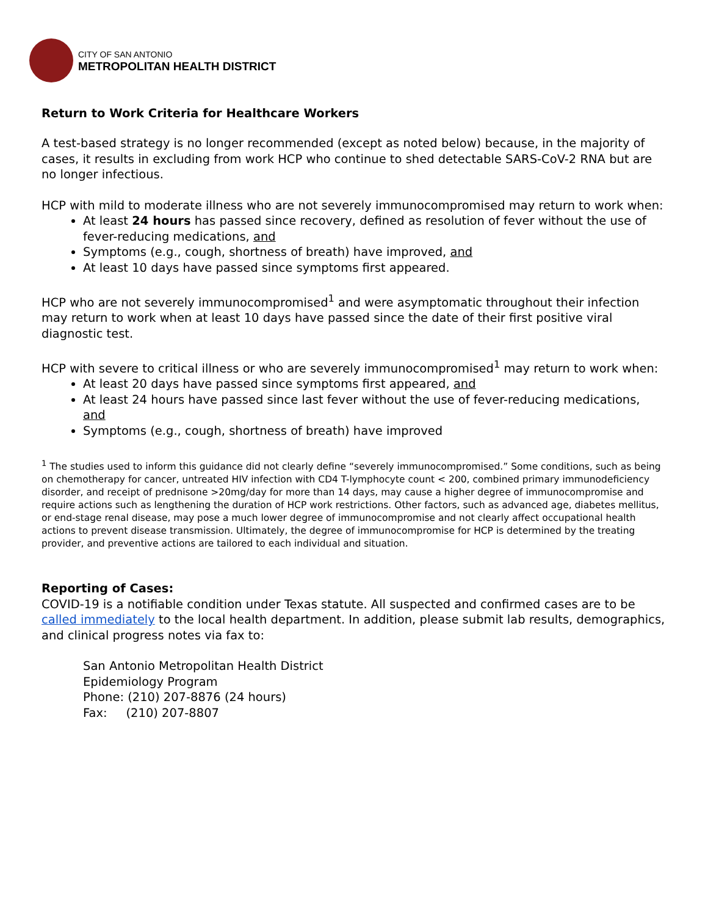CITY OF SAN ANTONIO
METROPOLITAN HEALTH DISTRICT
Return to Work Criteria for Healthcare Workers
A test-based strategy is no longer recommended (except as noted below) because, in the majority of cases, it results in excluding from work HCP who continue to shed detectable SARS-CoV-2 RNA but are no longer infectious.
HCP with mild to moderate illness who are not severely immunocompromised may return to work when:
At least 24 hours has passed since recovery, defined as resolution of fever without the use of fever-reducing medications, and
Symptoms (e.g., cough, shortness of breath) have improved, and
At least 10 days have passed since symptoms first appeared.
HCP who are not severely immunocompromised<sup>1</sup> and were asymptomatic throughout their infection may return to work when at least 10 days have passed since the date of their first positive viral diagnostic test.
HCP with severe to critical illness or who are severely immunocompromised<sup>1</sup> may return to work when:
At least 20 days have passed since symptoms first appeared, and
At least 24 hours have passed since last fever without the use of fever-reducing medications, and
Symptoms (e.g., cough, shortness of breath) have improved
<sup>1</sup> The studies used to inform this guidance did not clearly define “severely immunocompromised.” Some conditions, such as being on chemotherapy for cancer, untreated HIV infection with CD4 T-lymphocyte count < 200, combined primary immunodeficiency disorder, and receipt of prednisone >20mg/day for more than 14 days, may cause a higher degree of immunocompromise and require actions such as lengthening the duration of HCP work restrictions. Other factors, such as advanced age, diabetes mellitus, or end-stage renal disease, may pose a much lower degree of immunocompromise and not clearly affect occupational health actions to prevent disease transmission. Ultimately, the degree of immunocompromise for HCP is determined by the treating provider, and preventive actions are tailored to each individual and situation.
Reporting of Cases:
COVID-19 is a notifiable condition under Texas statute. All suspected and confirmed cases are to be called immediately to the local health department. In addition, please submit lab results, demographics, and clinical progress notes via fax to:
San Antonio Metropolitan Health District
Epidemiology Program
Phone: (210) 207-8876 (24 hours)
Fax: (210) 207-8807